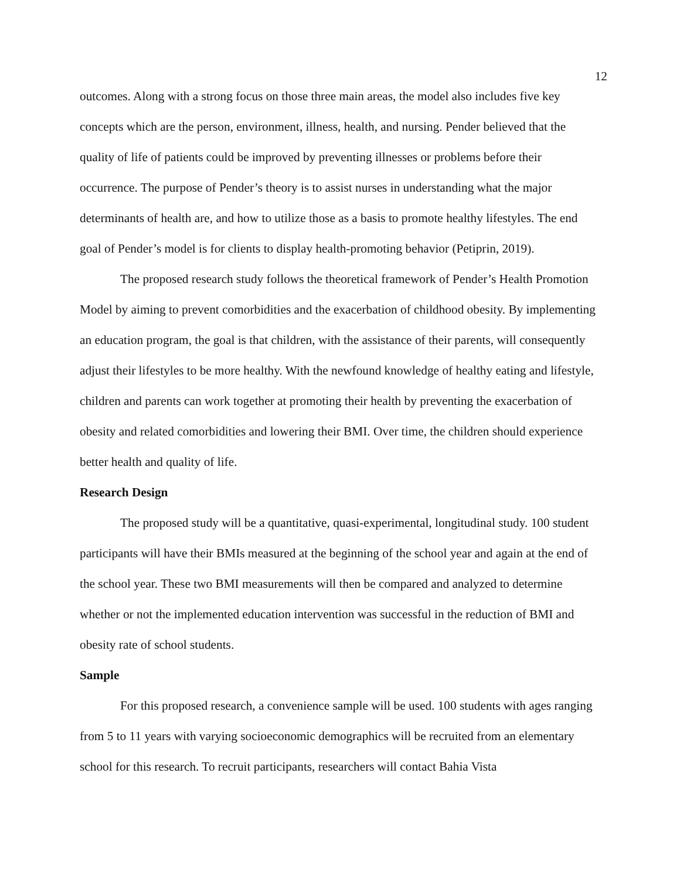12
outcomes. Along with a strong focus on those three main areas, the model also includes five key concepts which are the person, environment, illness, health, and nursing. Pender believed that the quality of life of patients could be improved by preventing illnesses or problems before their occurrence. The purpose of Pender’s theory is to assist nurses in understanding what the major determinants of health are, and how to utilize those as a basis to promote healthy lifestyles. The end goal of Pender’s model is for clients to display health-promoting behavior (Petiprin, 2019).
The proposed research study follows the theoretical framework of Pender’s Health Promotion Model by aiming to prevent comorbidities and the exacerbation of childhood obesity. By implementing an education program, the goal is that children, with the assistance of their parents, will consequently adjust their lifestyles to be more healthy. With the newfound knowledge of healthy eating and lifestyle, children and parents can work together at promoting their health by preventing the exacerbation of obesity and related comorbidities and lowering their BMI. Over time, the children should experience better health and quality of life.
Research Design
The proposed study will be a quantitative, quasi-experimental, longitudinal study. 100 student participants will have their BMIs measured at the beginning of the school year and again at the end of the school year. These two BMI measurements will then be compared and analyzed to determine whether or not the implemented education intervention was successful in the reduction of BMI and obesity rate of school students.
Sample
For this proposed research, a convenience sample will be used. 100 students with ages ranging from 5 to 11 years with varying socioeconomic demographics will be recruited from an elementary school for this research. To recruit participants, researchers will contact Bahia Vista